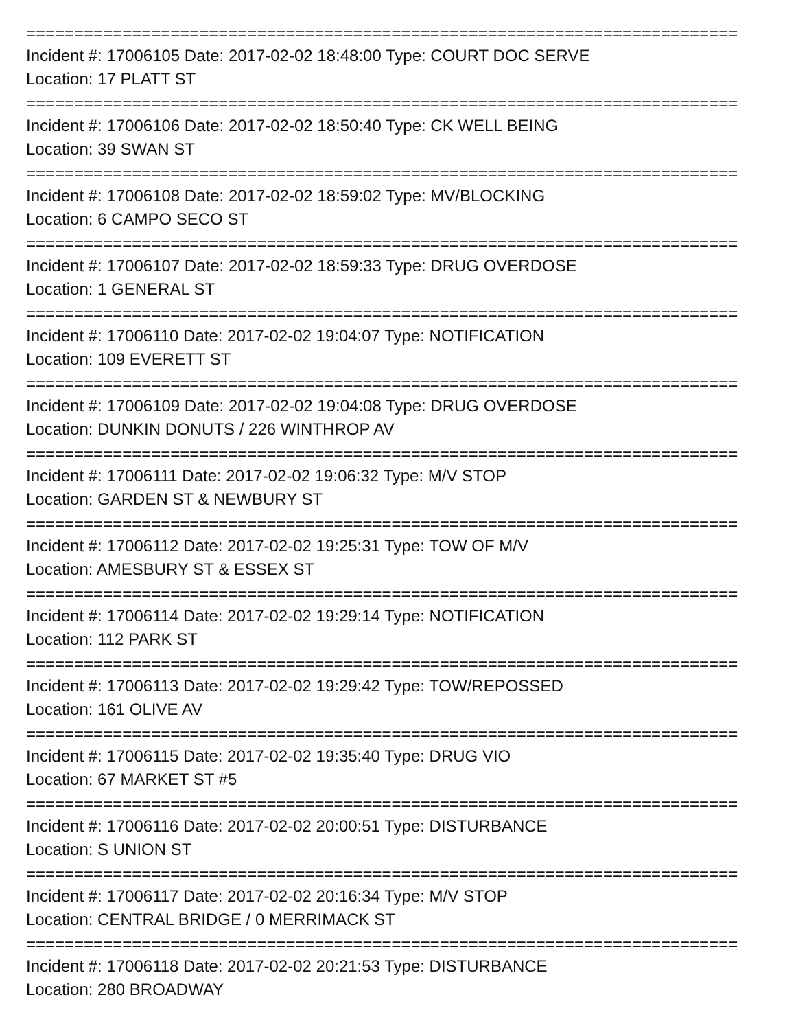==========================================================================
Incident #: 17006105 Date: 2017-02-02 18:48:00 Type: COURT DOC SERVE
Location: 17 PLATT ST
==========================================================================
Incident #: 17006106 Date: 2017-02-02 18:50:40 Type: CK WELL BEING
Location: 39 SWAN ST
==========================================================================
Incident #: 17006108 Date: 2017-02-02 18:59:02 Type: MV/BLOCKING
Location: 6 CAMPO SECO ST
==========================================================================
Incident #: 17006107 Date: 2017-02-02 18:59:33 Type: DRUG OVERDOSE
Location: 1 GENERAL ST
==========================================================================
Incident #: 17006110 Date: 2017-02-02 19:04:07 Type: NOTIFICATION
Location: 109 EVERETT ST
==========================================================================
Incident #: 17006109 Date: 2017-02-02 19:04:08 Type: DRUG OVERDOSE
Location: DUNKIN DONUTS / 226 WINTHROP AV
==========================================================================
Incident #: 17006111 Date: 2017-02-02 19:06:32 Type: M/V STOP
Location: GARDEN ST & NEWBURY ST
==========================================================================
Incident #: 17006112 Date: 2017-02-02 19:25:31 Type: TOW OF M/V
Location: AMESBURY ST & ESSEX ST
==========================================================================
Incident #: 17006114 Date: 2017-02-02 19:29:14 Type: NOTIFICATION
Location: 112 PARK ST
==========================================================================
Incident #: 17006113 Date: 2017-02-02 19:29:42 Type: TOW/REPOSSED
Location: 161 OLIVE AV
==========================================================================
Incident #: 17006115 Date: 2017-02-02 19:35:40 Type: DRUG VIO
Location: 67 MARKET ST #5
==========================================================================
Incident #: 17006116 Date: 2017-02-02 20:00:51 Type: DISTURBANCE
Location: S UNION ST
==========================================================================
Incident #: 17006117 Date: 2017-02-02 20:16:34 Type: M/V STOP
Location: CENTRAL BRIDGE / 0 MERRIMACK ST
==========================================================================
Incident #: 17006118 Date: 2017-02-02 20:21:53 Type: DISTURBANCE
Location: 280 BROADWAY